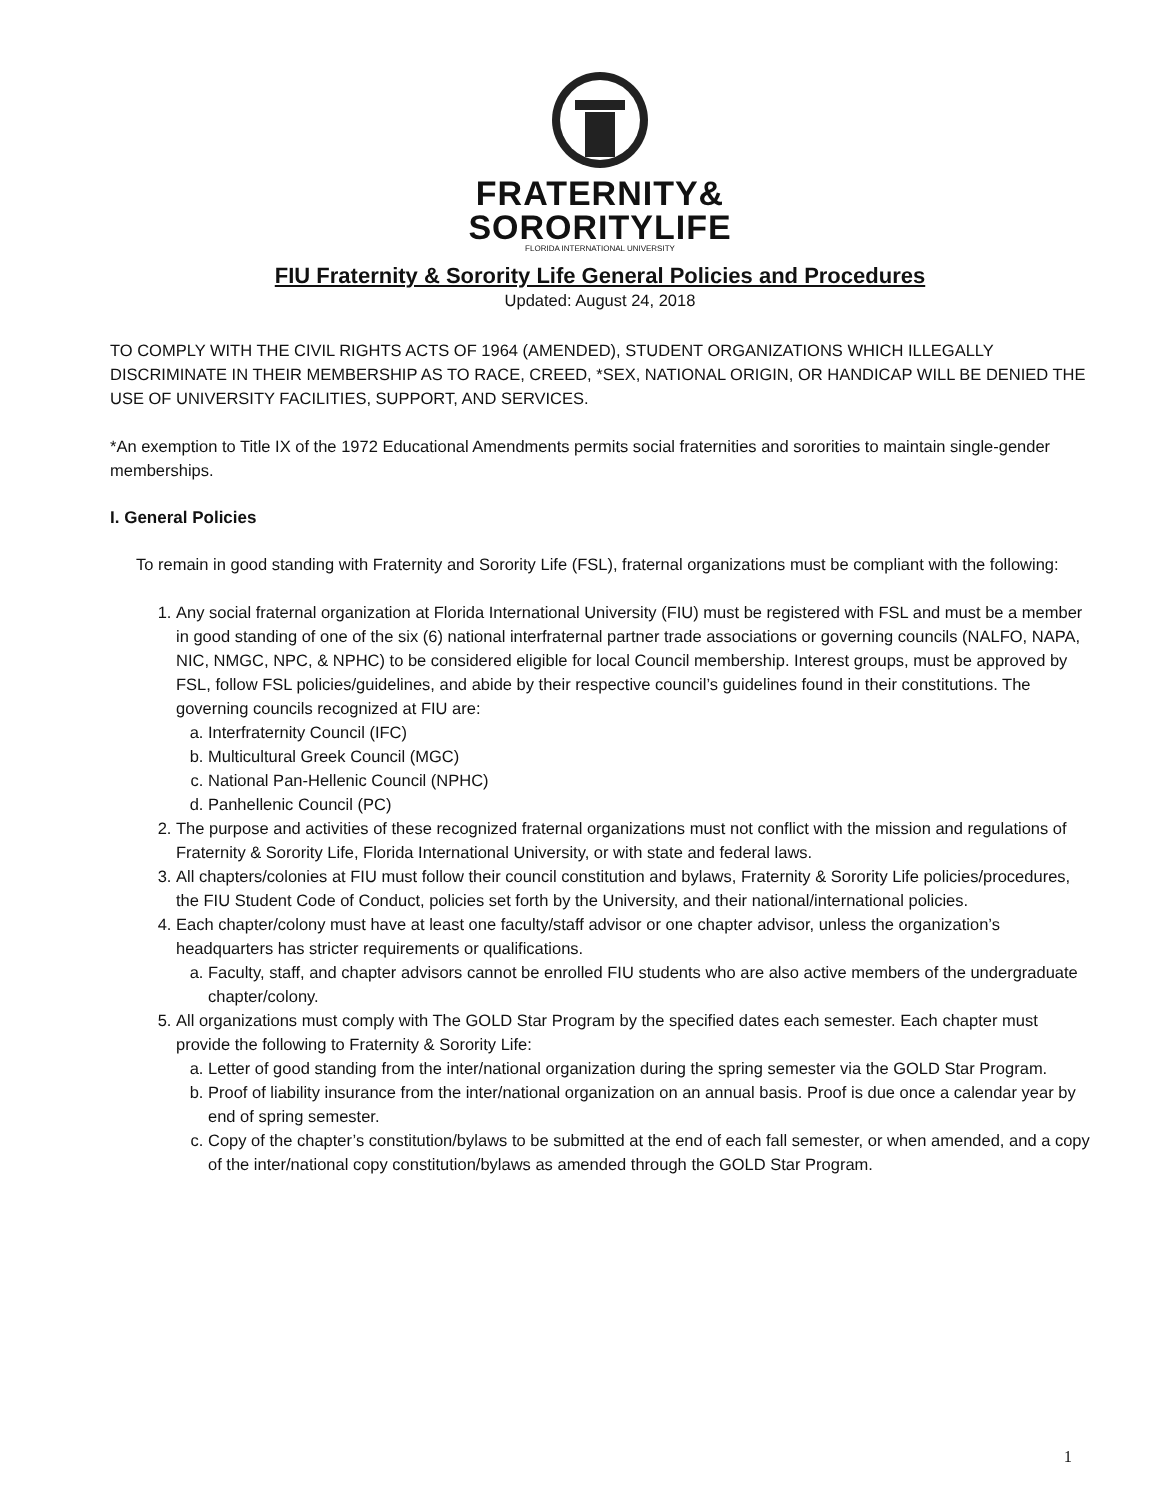FRATERNITY&
SORORITYLIFE
FLORIDA INTERNATIONAL UNIVERSITY
FIU Fraternity & Sorority Life General Policies and Procedures
Updated: August 24, 2018
TO COMPLY WITH THE CIVIL RIGHTS ACTS OF 1964 (AMENDED), STUDENT ORGANIZATIONS WHICH ILLEGALLY DISCRIMINATE IN THEIR MEMBERSHIP AS TO RACE, CREED, *SEX, NATIONAL ORIGIN, OR HANDICAP WILL BE DENIED THE USE OF UNIVERSITY FACILITIES, SUPPORT, AND SERVICES.
*An exemption to Title IX of the 1972 Educational Amendments permits social fraternities and sororities to maintain single-gender memberships.
I. General Policies
To remain in good standing with Fraternity and Sorority Life (FSL), fraternal organizations must be compliant with the following:
1. Any social fraternal organization at Florida International University (FIU) must be registered with FSL and must be a member in good standing of one of the six (6) national interfraternal partner trade associations or governing councils (NALFO, NAPA, NIC, NMGC, NPC, & NPHC) to be considered eligible for local Council membership. Interest groups, must be approved by FSL, follow FSL policies/guidelines, and abide by their respective council’s guidelines found in their constitutions. The governing councils recognized at FIU are:
a. Interfraternity Council (IFC)
b. Multicultural Greek Council (MGC)
c. National Pan-Hellenic Council (NPHC)
d. Panhellenic Council (PC)
2. The purpose and activities of these recognized fraternal organizations must not conflict with the mission and regulations of Fraternity & Sorority Life, Florida International University, or with state and federal laws.
3. All chapters/colonies at FIU must follow their council constitution and bylaws, Fraternity & Sorority Life policies/procedures, the FIU Student Code of Conduct, policies set forth by the University, and their national/international policies.
4. Each chapter/colony must have at least one faculty/staff advisor or one chapter advisor, unless the organization’s headquarters has stricter requirements or qualifications.
a. Faculty, staff, and chapter advisors cannot be enrolled FIU students who are also active members of the undergraduate chapter/colony.
5. All organizations must comply with The GOLD Star Program by the specified dates each semester. Each chapter must provide the following to Fraternity & Sorority Life:
a. Letter of good standing from the inter/national organization during the spring semester via the GOLD Star Program.
b. Proof of liability insurance from the inter/national organization on an annual basis. Proof is due once a calendar year by end of spring semester.
c. Copy of the chapter’s constitution/bylaws to be submitted at the end of each fall semester, or when amended, and a copy of the inter/national copy constitution/bylaws as amended through the GOLD Star Program.
1